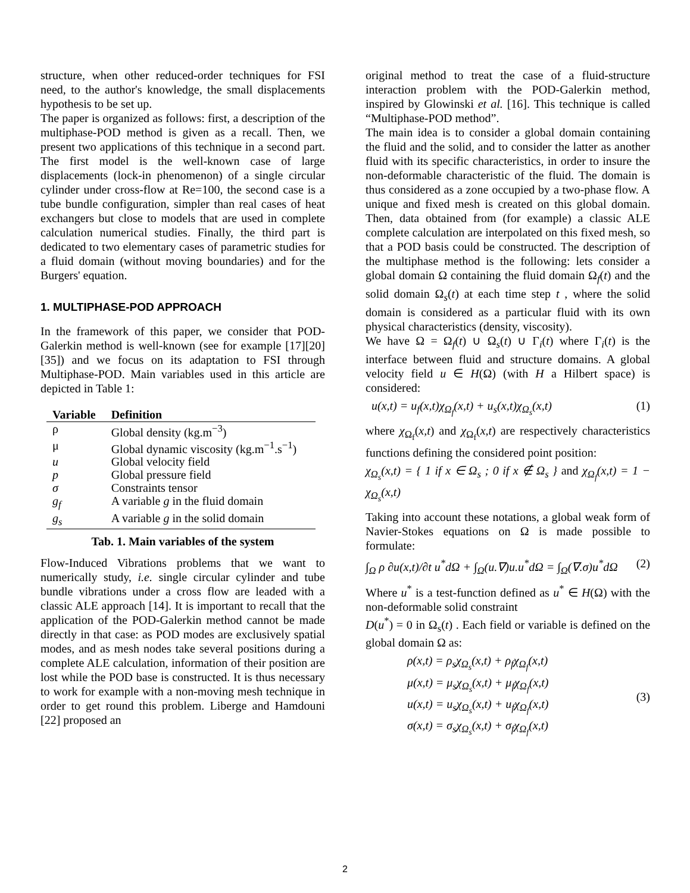structure, when other reduced-order techniques for FSI need, to the author's knowledge, the small displacements hypothesis to be set up.
The paper is organized as follows: first, a description of the multiphase-POD method is given as a recall. Then, we present two applications of this technique in a second part. The first model is the well-known case of large displacements (lock-in phenomenon) of a single circular cylinder under cross-flow at Re=100, the second case is a tube bundle configuration, simpler than real cases of heat exchangers but close to models that are used in complete calculation numerical studies. Finally, the third part is dedicated to two elementary cases of parametric studies for a fluid domain (without moving boundaries) and for the Burgers' equation.
1. MULTIPHASE-POD APPROACH
In the framework of this paper, we consider that POD-Galerkin method is well-known (see for example [17][20][35]) and we focus on its adaptation to FSI through Multiphase-POD. Main variables used in this article are depicted in Table 1:
| Variable | Definition |
| --- | --- |
| ρ | Global density (kg.m<sup>−3</sup>) |
| μ | Global dynamic viscosity (kg.m<sup>−1</sup>.s<sup>−1</sup>) |
| u | Global velocity field |
| p | Global pressure field |
| σ | Constraints tensor |
| g<sub>f</sub> | A variable g in the fluid domain |
| g<sub>s</sub> | A variable g in the solid domain |
Tab. 1. Main variables of the system
Flow-Induced Vibrations problems that we want to numerically study, i.e. single circular cylinder and tube bundle vibrations under a cross flow are leaded with a classic ALE approach [14]. It is important to recall that the application of the POD-Galerkin method cannot be made directly in that case: as POD modes are exclusively spatial modes, and as mesh nodes take several positions during a complete ALE calculation, information of their position are lost while the POD base is constructed. It is thus necessary to work for example with a non-moving mesh technique in order to get round this problem. Liberge and Hamdouni [22] proposed an
original method to treat the case of a fluid-structure interaction problem with the POD-Galerkin method, inspired by Glowinski et al. [16]. This technique is called “Multiphase-POD method”.
The main idea is to consider a global domain containing the fluid and the solid, and to consider the latter as another fluid with its specific characteristics, in order to insure the non-deformable characteristic of the fluid. The domain is thus considered as a zone occupied by a two-phase flow. A unique and fixed mesh is created on this global domain. Then, data obtained from (for example) a classic ALE complete calculation are interpolated on this fixed mesh, so that a POD basis could be constructed. The description of the multiphase method is the following: lets consider a global domain Ω containing the fluid domain Ω<sub>f</sub>(t) and the solid domain Ω<sub>s</sub>(t) at each time step t , where the solid domain is considered as a particular fluid with its own physical characteristics (density, viscosity).
We have Ω = Ω<sub>f</sub>(t) ∪ Ω<sub>s</sub>(t) ∪ Γ<sub>i</sub>(t) where Γ<sub>i</sub>(t) is the interface between fluid and structure domains. A global velocity field u ∈ H(Ω) (with H a Hilbert space) is considered:
u(x,t) = u<sub>f</sub>(x,t)χ<sub>Ω<sub>f</sub></sub>(x,t) + u<sub>s</sub>(x,t)χ<sub>Ω<sub>s</sub></sub>(x,t) (1)
where χ<sub>Ω<sub>f</sub></sub>(x,t) and χ<sub>Ω<sub>f</sub></sub>(x,t) are respectively characteristics functions defining the considered point position:
χ<sub>Ω<sub>s</sub></sub>(x,t) = { 1 if x ∈ Ω<sub>s</sub> ; 0 if x ∉ Ω<sub>s</sub> } and χ<sub>Ω<sub>f</sub></sub>(x,t) = 1 − χ<sub>Ω<sub>s</sub></sub>(x,t)
Taking into account these notations, a global weak form of Navier-Stokes equations on Ω is made possible to formulate:
∫<sub>Ω</sub> ρ ∂u(x,t)/∂t u<sup>*</sup>dΩ + ∫<sub>Ω</sub>(u.∇)u.u<sup>*</sup>dΩ = ∫<sub>Ω</sub>(∇.σ)u<sup>*</sup>dΩ (2)
Where u<sup>*</sup> is a test-function defined as u<sup>*</sup> ∈ H(Ω) with the non-deformable solid constraint
D(u<sup>*</sup>) = 0 in Ω<sub>s</sub>(t) . Each field or variable is defined on the global domain Ω as:
ρ(x,t) = ρ<sub>s</sub>χ<sub>Ω<sub>s</sub></sub>(x,t) + ρ<sub>f</sub>χ<sub>Ω<sub>f</sub></sub>(x,t)
μ(x,t) = μ<sub>s</sub>χ<sub>Ω<sub>s</sub></sub>(x,t) + μ<sub>f</sub>χ<sub>Ω<sub>f</sub></sub>(x,t)
u(x,t) = u<sub>s</sub>χ<sub>Ω<sub>s</sub></sub>(x,t) + u<sub>f</sub>χ<sub>Ω<sub>f</sub></sub>(x,t)
σ(x,t) = σ<sub>s</sub>χ<sub>Ω<sub>s</sub></sub>(x,t) + σ<sub>f</sub>χ<sub>Ω<sub>f</sub></sub>(x,t) (3)
2